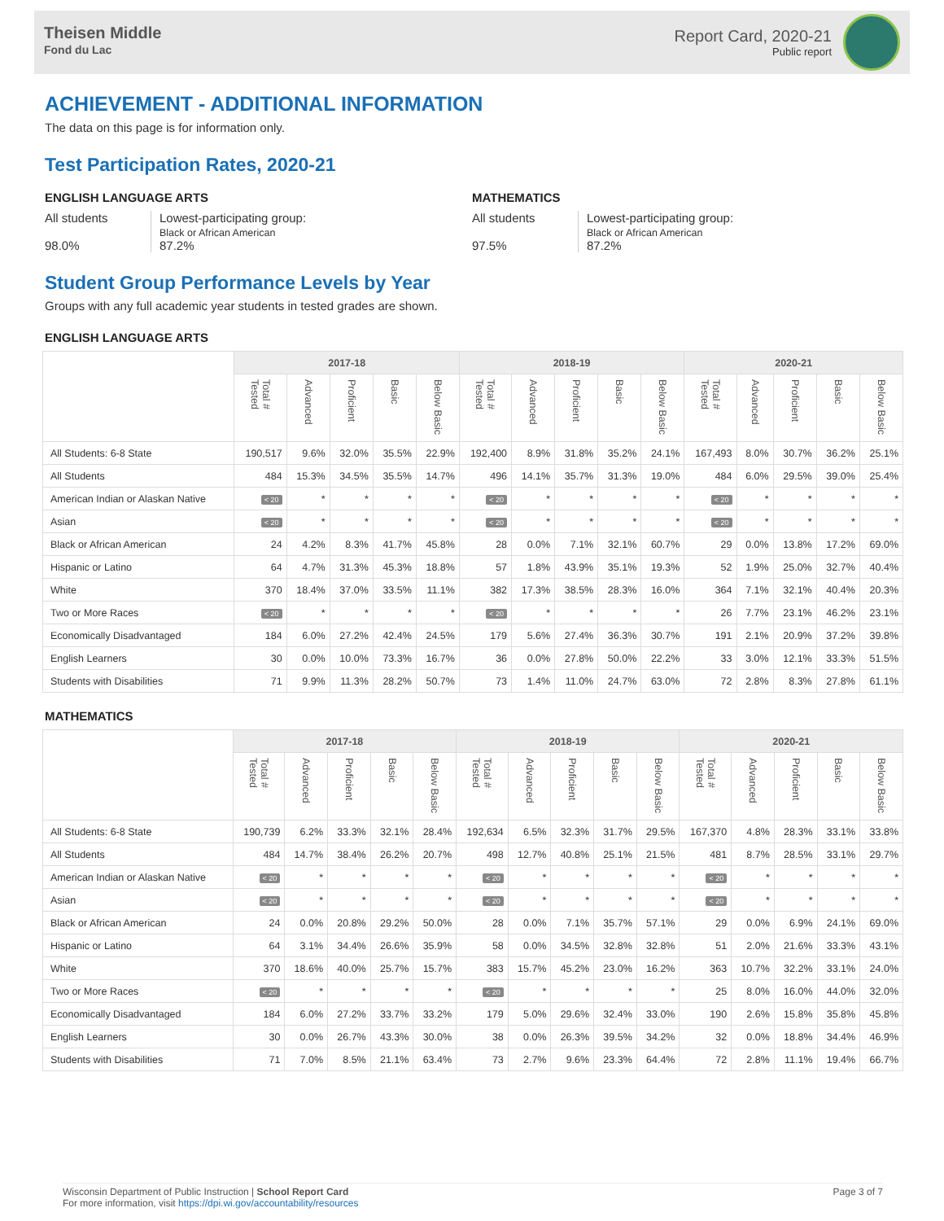Theisen Middle
Fond du Lac
Report Card, 2020-21
Public report
ACHIEVEMENT - ADDITIONAL INFORMATION
The data on this page is for information only.
Test Participation Rates, 2020-21
ENGLISH LANGUAGE ARTS
All students
98.0%
Lowest-participating group:
Black or African American
87.2%
MATHEMATICS
All students
97.5%
Lowest-participating group:
Black or African American
87.2%
Student Group Performance Levels by Year
Groups with any full academic year students in tested grades are shown.
ENGLISH LANGUAGE ARTS
| | 2017-18 | | | | | 2018-19 | | | | | 2020-21 | | | | |
| --- | --- | --- | --- | --- | --- | --- | --- | --- | --- | --- | --- | --- | --- | --- | --- |
| | Total # Tested | Advanced | Proficient | Basic | Below Basic | Total # Tested | Advanced | Proficient | Basic | Below Basic | Total # Tested | Advanced | Proficient | Basic | Below Basic |
| All Students: 6-8 State | 190,517 | 9.6% | 32.0% | 35.5% | 22.9% | 192,400 | 8.9% | 31.8% | 35.2% | 24.1% | 167,493 | 8.0% | 30.7% | 36.2% | 25.1% |
| All Students | 484 | 15.3% | 34.5% | 35.5% | 14.7% | 496 | 14.1% | 35.7% | 31.3% | 19.0% | 484 | 6.0% | 29.5% | 39.0% | 25.4% |
| American Indian or Alaskan Native | < 20 | * | * | * | * | < 20 | * | * | * | * | < 20 | * | * | * | * |
| Asian | < 20 | * | * | * | * | < 20 | * | * | * | * | < 20 | * | * | * | * |
| Black or African American | 24 | 4.2% | 8.3% | 41.7% | 45.8% | 28 | 0.0% | 7.1% | 32.1% | 60.7% | 29 | 0.0% | 13.8% | 17.2% | 69.0% |
| Hispanic or Latino | 64 | 4.7% | 31.3% | 45.3% | 18.8% | 57 | 1.8% | 43.9% | 35.1% | 19.3% | 52 | 1.9% | 25.0% | 32.7% | 40.4% |
| White | 370 | 18.4% | 37.0% | 33.5% | 11.1% | 382 | 17.3% | 38.5% | 28.3% | 16.0% | 364 | 7.1% | 32.1% | 40.4% | 20.3% |
| Two or More Races | < 20 | * | * | * | * | < 20 | * | * | * | * | 26 | 7.7% | 23.1% | 46.2% | 23.1% |
| Economically Disadvantaged | 184 | 6.0% | 27.2% | 42.4% | 24.5% | 179 | 5.6% | 27.4% | 36.3% | 30.7% | 191 | 2.1% | 20.9% | 37.2% | 39.8% |
| English Learners | 30 | 0.0% | 10.0% | 73.3% | 16.7% | 36 | 0.0% | 27.8% | 50.0% | 22.2% | 33 | 3.0% | 12.1% | 33.3% | 51.5% |
| Students with Disabilities | 71 | 9.9% | 11.3% | 28.2% | 50.7% | 73 | 1.4% | 11.0% | 24.7% | 63.0% | 72 | 2.8% | 8.3% | 27.8% | 61.1% |
MATHEMATICS
| | 2017-18 | | | | | 2018-19 | | | | | 2020-21 | | | | |
| --- | --- | --- | --- | --- | --- | --- | --- | --- | --- | --- | --- | --- | --- | --- | --- |
| | Total # Tested | Advanced | Proficient | Basic | Below Basic | Total # Tested | Advanced | Proficient | Basic | Below Basic | Total # Tested | Advanced | Proficient | Basic | Below Basic |
| All Students: 6-8 State | 190,739 | 6.2% | 33.3% | 32.1% | 28.4% | 192,634 | 6.5% | 32.3% | 31.7% | 29.5% | 167,370 | 4.8% | 28.3% | 33.1% | 33.8% |
| All Students | 484 | 14.7% | 38.4% | 26.2% | 20.7% | 498 | 12.7% | 40.8% | 25.1% | 21.5% | 481 | 8.7% | 28.5% | 33.1% | 29.7% |
| American Indian or Alaskan Native | < 20 | * | * | * | * | < 20 | * | * | * | * | < 20 | * | * | * | * |
| Asian | < 20 | * | * | * | * | < 20 | * | * | * | * | < 20 | * | * | * | * |
| Black or African American | 24 | 0.0% | 20.8% | 29.2% | 50.0% | 28 | 0.0% | 7.1% | 35.7% | 57.1% | 29 | 0.0% | 6.9% | 24.1% | 69.0% |
| Hispanic or Latino | 64 | 3.1% | 34.4% | 26.6% | 35.9% | 58 | 0.0% | 34.5% | 32.8% | 32.8% | 51 | 2.0% | 21.6% | 33.3% | 43.1% |
| White | 370 | 18.6% | 40.0% | 25.7% | 15.7% | 383 | 15.7% | 45.2% | 23.0% | 16.2% | 363 | 10.7% | 32.2% | 33.1% | 24.0% |
| Two or More Races | < 20 | * | * | * | * | < 20 | * | * | * | * | 25 | 8.0% | 16.0% | 44.0% | 32.0% |
| Economically Disadvantaged | 184 | 6.0% | 27.2% | 33.7% | 33.2% | 179 | 5.0% | 29.6% | 32.4% | 33.0% | 190 | 2.6% | 15.8% | 35.8% | 45.8% |
| English Learners | 30 | 0.0% | 26.7% | 43.3% | 30.0% | 38 | 0.0% | 26.3% | 39.5% | 34.2% | 32 | 0.0% | 18.8% | 34.4% | 46.9% |
| Students with Disabilities | 71 | 7.0% | 8.5% | 21.1% | 63.4% | 73 | 2.7% | 9.6% | 23.3% | 64.4% | 72 | 2.8% | 11.1% | 19.4% | 66.7% |
Wisconsin Department of Public Instruction | School Report Card
For more information, visit https://dpi.wi.gov/accountability/resources
Page 3 of 7